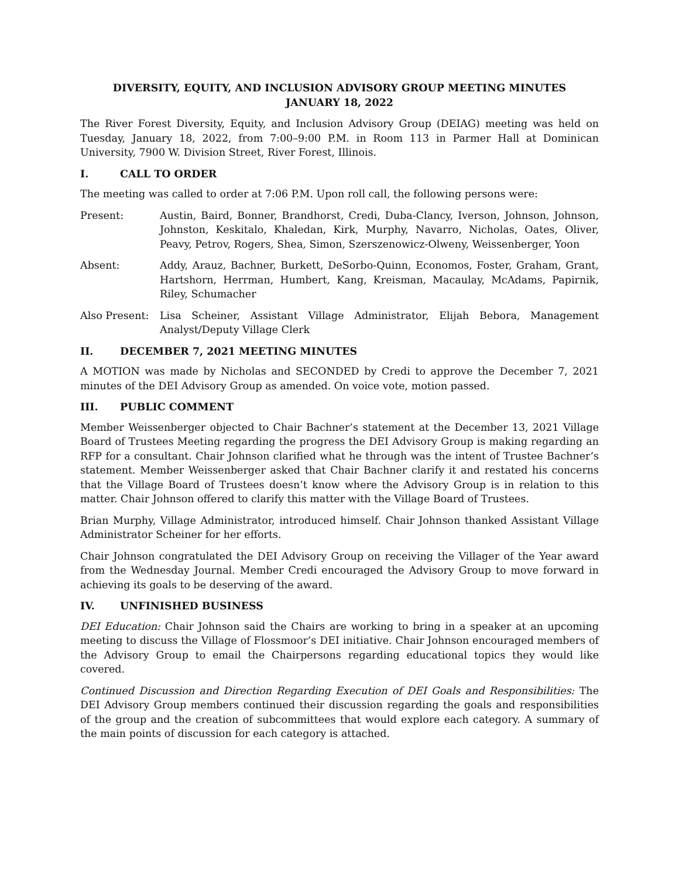DIVERSITY, EQUITY, AND INCLUSION ADVISORY GROUP MEETING MINUTES
JANUARY 18, 2022
The River Forest Diversity, Equity, and Inclusion Advisory Group (DEIAG) meeting was held on Tuesday, January 18, 2022, from 7:00–9:00 P.M. in Room 113 in Parmer Hall at Dominican University, 7900 W. Division Street, River Forest, Illinois.
I. CALL TO ORDER
The meeting was called to order at 7:06 P.M. Upon roll call, the following persons were:
Present: Austin, Baird, Bonner, Brandhorst, Credi, Duba-Clancy, Iverson, Johnson, Johnson, Johnston, Keskitalo, Khaledan, Kirk, Murphy, Navarro, Nicholas, Oates, Oliver, Peavy, Petrov, Rogers, Shea, Simon, Szerszenowicz-Olweny, Weissenberger, Yoon
Absent: Addy, Arauz, Bachner, Burkett, DeSorbo-Quinn, Economos, Foster, Graham, Grant, Hartshorn, Herrman, Humbert, Kang, Kreisman, Macaulay, McAdams, Papirnik, Riley, Schumacher
Also Present:
Lisa Scheiner, Assistant Village Administrator, Elijah Bebora, Management Analyst/Deputy Village Clerk
II. DECEMBER 7, 2021 MEETING MINUTES
A MOTION was made by Nicholas and SECONDED by Credi to approve the December 7, 2021 minutes of the DEI Advisory Group as amended. On voice vote, motion passed.
III. PUBLIC COMMENT
Member Weissenberger objected to Chair Bachner’s statement at the December 13, 2021 Village Board of Trustees Meeting regarding the progress the DEI Advisory Group is making regarding an RFP for a consultant. Chair Johnson clarified what he through was the intent of Trustee Bachner’s statement. Member Weissenberger asked that Chair Bachner clarify it and restated his concerns that the Village Board of Trustees doesn’t know where the Advisory Group is in relation to this matter. Chair Johnson offered to clarify this matter with the Village Board of Trustees.
Brian Murphy, Village Administrator, introduced himself. Chair Johnson thanked Assistant Village Administrator Scheiner for her efforts.
Chair Johnson congratulated the DEI Advisory Group on receiving the Villager of the Year award from the Wednesday Journal. Member Credi encouraged the Advisory Group to move forward in achieving its goals to be deserving of the award.
IV. UNFINISHED BUSINESS
DEI Education: Chair Johnson said the Chairs are working to bring in a speaker at an upcoming meeting to discuss the Village of Flossmoor’s DEI initiative. Chair Johnson encouraged members of the Advisory Group to email the Chairpersons regarding educational topics they would like covered.
Continued Discussion and Direction Regarding Execution of DEI Goals and Responsibilities: The DEI Advisory Group members continued their discussion regarding the goals and responsibilities of the group and the creation of subcommittees that would explore each category. A summary of the main points of discussion for each category is attached.